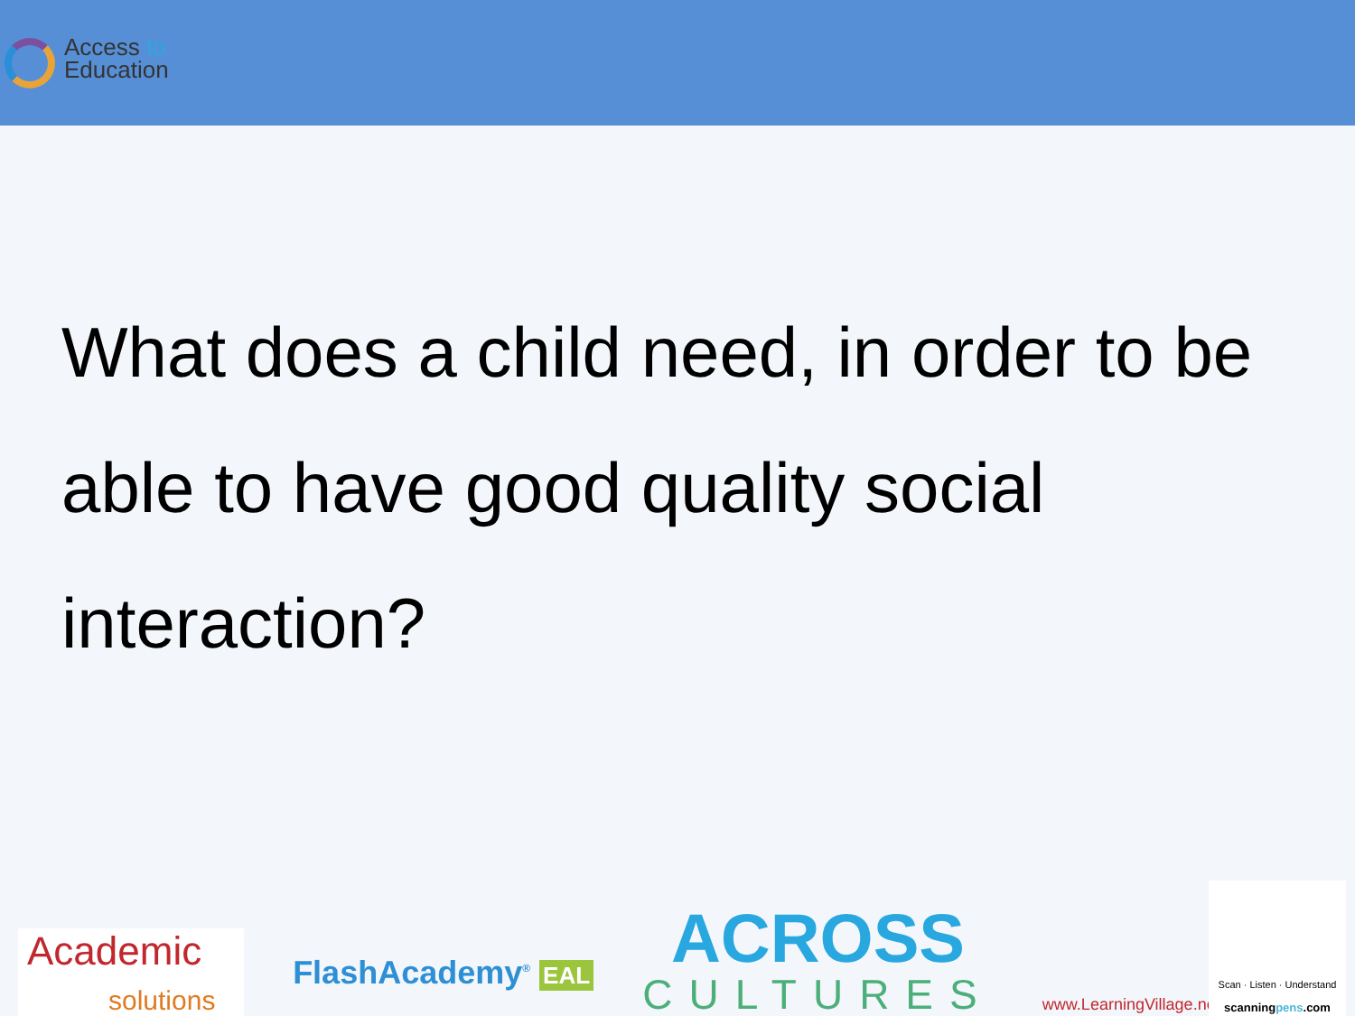Access to
Education
What does a child need, in order to be able to have good quality social interaction?
Academic
solutions
FlashAcademy<sup>®</sup> EAL
ACROSS
CULTURES
www.LearningVillage.net
Scan · Listen · Understand
scanningpens.com